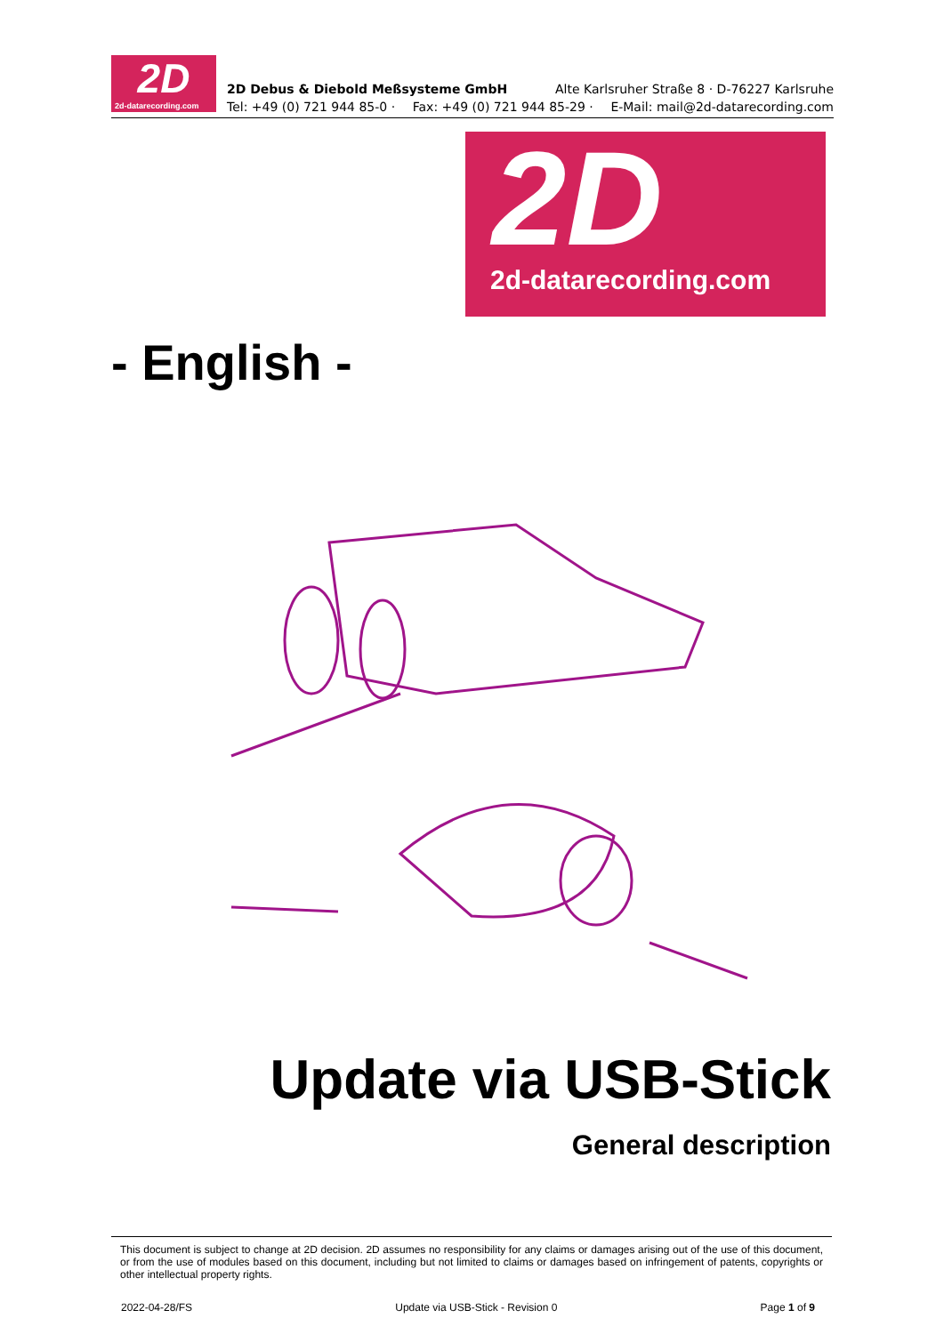2D
2d-datarecording.com
2D Debus & Diebold Meßsysteme GmbH Alte Karlsruher Straße 8 · D-76227 Karlsruhe
Tel: +49 (0) 721 944 85-0 · Fax: +49 (0) 721 944 85-29 · E-Mail: mail@2d-datarecording.com
2D
2d-datarecording.com
- English -
Update via USB-Stick
General description
This document is subject to change at 2D decision. 2D assumes no responsibility for any claims or damages arising out of the use of this document, or from the use of modules based on this document, including but not limited to claims or damages based on infringement of patents, copyrights or other intellectual property rights.
2022-04-28/FS Update via USB-Stick - Revision 0 Page 1 of 9